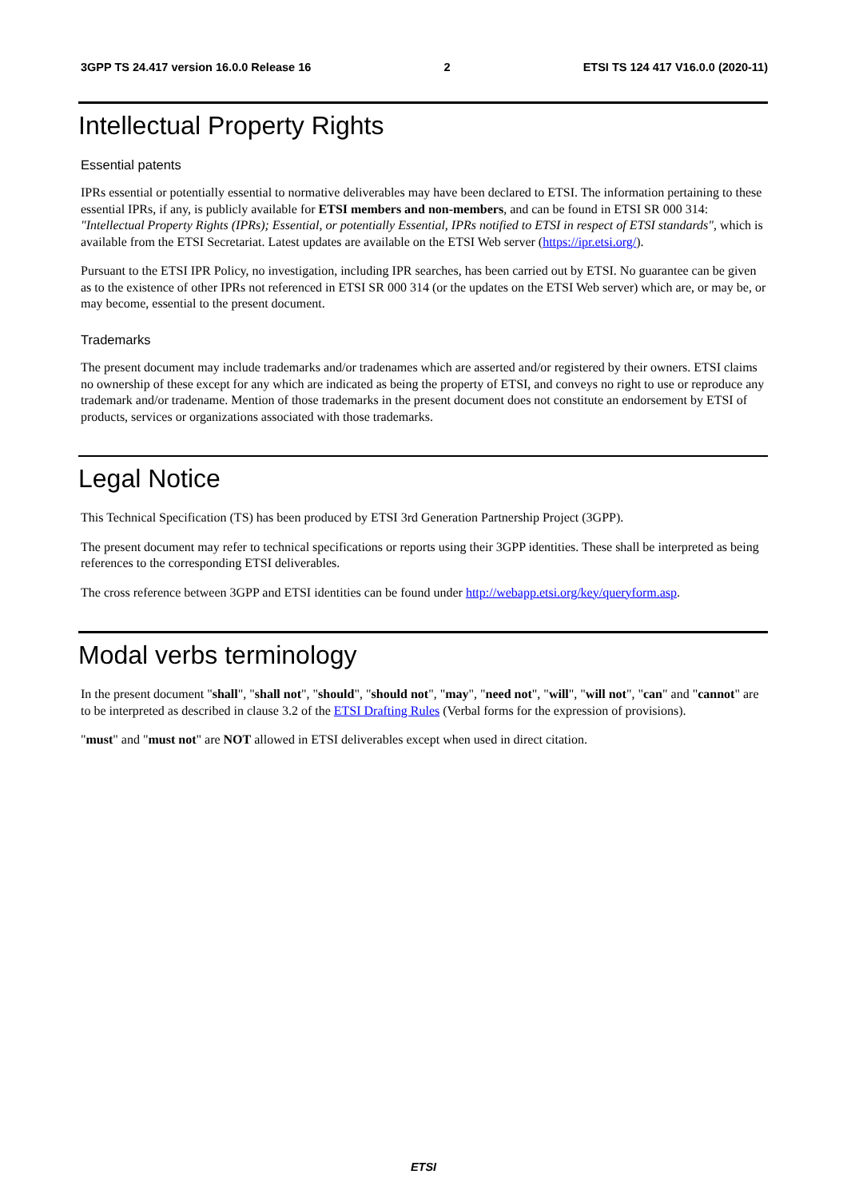3GPP TS 24.417 version 16.0.0 Release 16 2 ETSI TS 124 417 V16.0.0 (2020-11)
Intellectual Property Rights
Essential patents
IPRs essential or potentially essential to normative deliverables may have been declared to ETSI. The information pertaining to these essential IPRs, if any, is publicly available for ETSI members and non-members, and can be found in ETSI SR 000 314: "Intellectual Property Rights (IPRs); Essential, or potentially Essential, IPRs notified to ETSI in respect of ETSI standards", which is available from the ETSI Secretariat. Latest updates are available on the ETSI Web server (https://ipr.etsi.org/).
Pursuant to the ETSI IPR Policy, no investigation, including IPR searches, has been carried out by ETSI. No guarantee can be given as to the existence of other IPRs not referenced in ETSI SR 000 314 (or the updates on the ETSI Web server) which are, or may be, or may become, essential to the present document.
Trademarks
The present document may include trademarks and/or tradenames which are asserted and/or registered by their owners. ETSI claims no ownership of these except for any which are indicated as being the property of ETSI, and conveys no right to use or reproduce any trademark and/or tradename. Mention of those trademarks in the present document does not constitute an endorsement by ETSI of products, services or organizations associated with those trademarks.
Legal Notice
This Technical Specification (TS) has been produced by ETSI 3rd Generation Partnership Project (3GPP).
The present document may refer to technical specifications or reports using their 3GPP identities. These shall be interpreted as being references to the corresponding ETSI deliverables.
The cross reference between 3GPP and ETSI identities can be found under http://webapp.etsi.org/key/queryform.asp.
Modal verbs terminology
In the present document "shall", "shall not", "should", "should not", "may", "need not", "will", "will not", "can" and "cannot" are to be interpreted as described in clause 3.2 of the ETSI Drafting Rules (Verbal forms for the expression of provisions).
"must" and "must not" are NOT allowed in ETSI deliverables except when used in direct citation.
ETSI